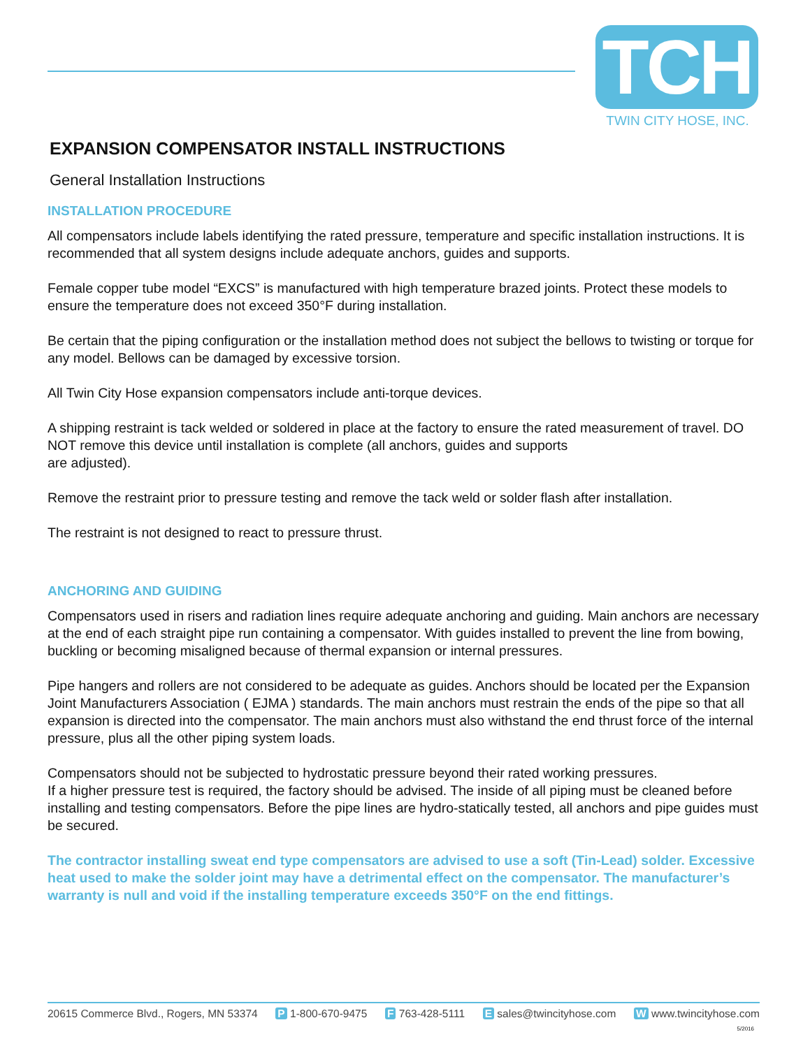TCH
TWIN CITY HOSE, INC.
EXPANSION COMPENSATOR INSTALL INSTRUCTIONS
General Installation Instructions
INSTALLATION PROCEDURE
All compensators include labels identifying the rated pressure, temperature and specific installation instructions. It is recommended that all system designs include adequate anchors, guides and supports.
Female copper tube model “EXCS” is manufactured with high temperature brazed joints. Protect these models to ensure the temperature does not exceed 350°F during installation.
Be certain that the piping configuration or the installation method does not subject the bellows to twisting or torque for any model. Bellows can be damaged by excessive torsion.
All Twin City Hose expansion compensators include anti-torque devices.
A shipping restraint is tack welded or soldered in place at the factory to ensure the rated measurement of travel. DO NOT remove this device until installation is complete (all anchors, guides and supports
are adjusted).
Remove the restraint prior to pressure testing and remove the tack weld or solder flash after installation.
The restraint is not designed to react to pressure thrust.
ANCHORING AND GUIDING
Compensators used in risers and radiation lines require adequate anchoring and guiding. Main anchors are necessary at the end of each straight pipe run containing a compensator. With guides installed to prevent the line from bowing, buckling or becoming misaligned because of thermal expansion or internal pressures.
Pipe hangers and rollers are not considered to be adequate as guides. Anchors should be located per the Expansion Joint Manufacturers Association ( EJMA ) standards. The main anchors must restrain the ends of the pipe so that all expansion is directed into the compensator. The main anchors must also withstand the end thrust force of the internal pressure, plus all the other piping system loads.
Compensators should not be subjected to hydrostatic pressure beyond their rated working pressures.
If a higher pressure test is required, the factory should be advised. The inside of all piping must be cleaned before installing and testing compensators. Before the pipe lines are hydro-statically tested, all anchors and pipe guides must be secured.
The contractor installing sweat end type compensators are advised to use a soft (Tin-Lead) solder. Excessive heat used to make the solder joint may have a detrimental effect on the compensator. The manufacturer’s warranty is null and void if the installing temperature exceeds 350°F on the end fittings.
20615 Commerce Blvd., Rogers, MN 53374 P 1-800-670-9475 F 763-428-5111 E sales@twincityhose.com W www.twincityhose.com
5/2016